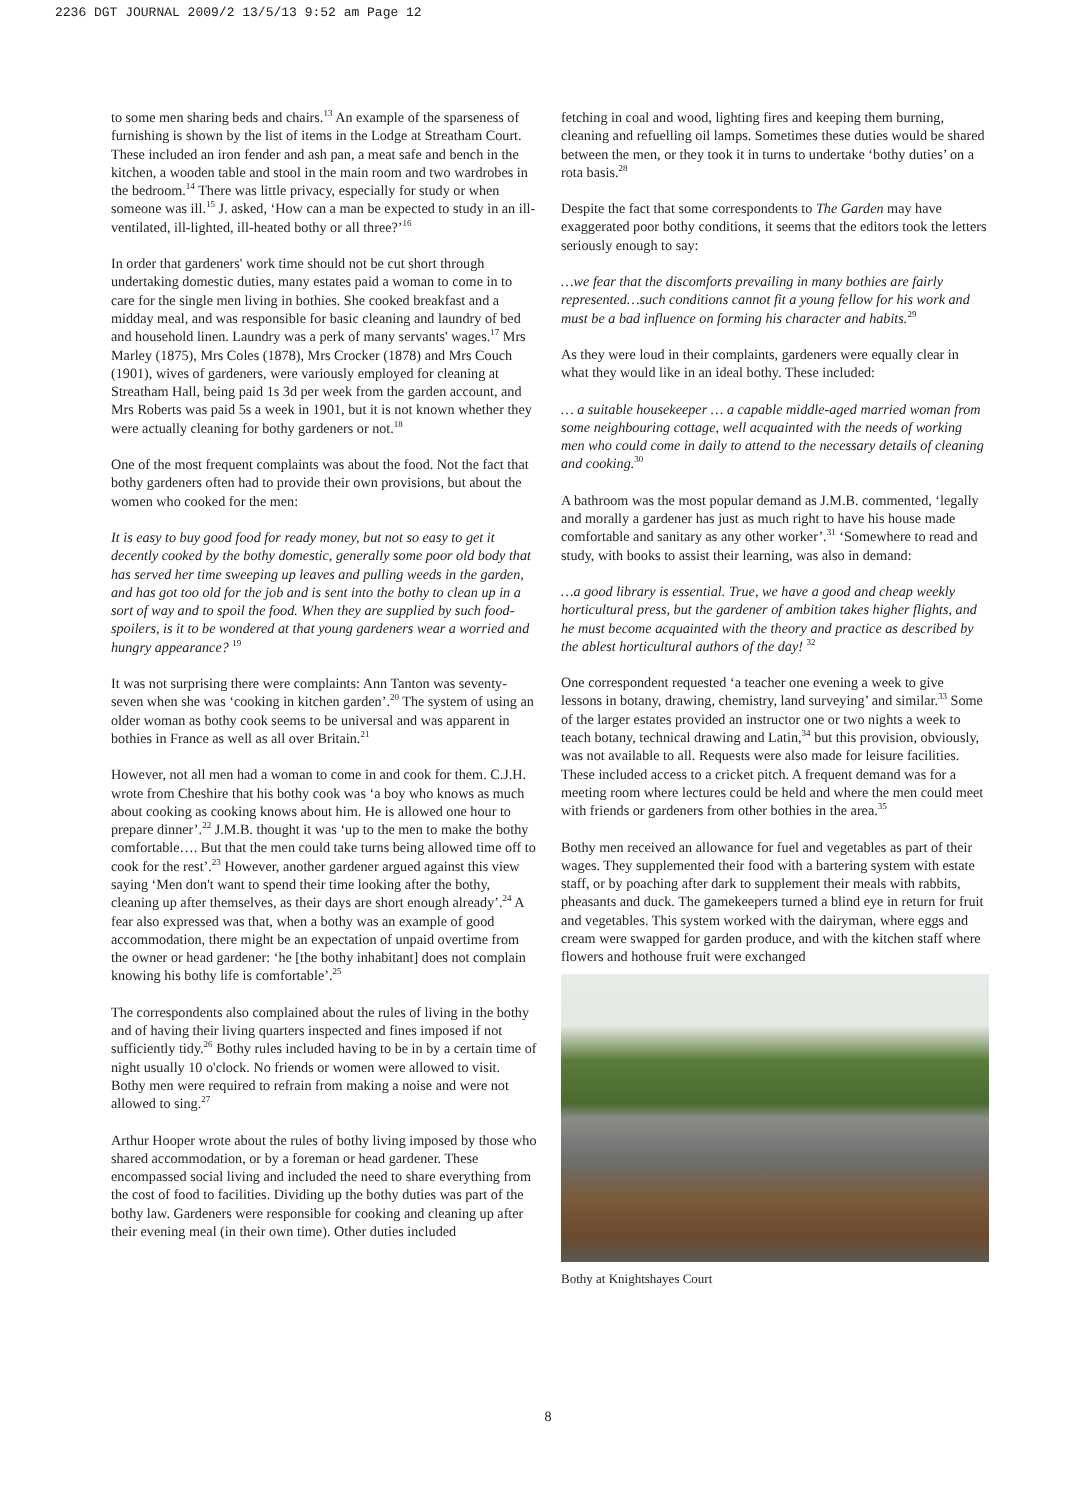2236 DGT JOURNAL 2009/2 13/5/13 9:52 am Page 12
to some men sharing beds and chairs.<sup>13</sup> An example of the sparseness of furnishing is shown by the list of items in the Lodge at Streatham Court. These included an iron fender and ash pan, a meat safe and bench in the kitchen, a wooden table and stool in the main room and two wardrobes in the bedroom.<sup>14</sup> There was little privacy, especially for study or when someone was ill.<sup>15</sup> J. asked, ‘How can a man be expected to study in an ill-ventilated, ill-lighted, ill-heated bothy or all three?’<sup>16</sup>
In order that gardeners' work time should not be cut short through undertaking domestic duties, many estates paid a woman to come in to care for the single men living in bothies. She cooked breakfast and a midday meal, and was responsible for basic cleaning and laundry of bed and household linen. Laundry was a perk of many servants' wages.<sup>17</sup> Mrs Marley (1875), Mrs Coles (1878), Mrs Crocker (1878) and Mrs Couch (1901), wives of gardeners, were variously employed for cleaning at Streatham Hall, being paid 1s 3d per week from the garden account, and Mrs Roberts was paid 5s a week in 1901, but it is not known whether they were actually cleaning for bothy gardeners or not.<sup>18</sup>
One of the most frequent complaints was about the food. Not the fact that bothy gardeners often had to provide their own provisions, but about the women who cooked for the men:
It is easy to buy good food for ready money, but not so easy to get it decently cooked by the bothy domestic, generally some poor old body that has served her time sweeping up leaves and pulling weeds in the garden, and has got too old for the job and is sent into the bothy to clean up in a sort of way and to spoil the food. When they are supplied by such food-spoilers, is it to be wondered at that young gardeners wear a worried and hungry appearance? <sup>19</sup>
It was not surprising there were complaints: Ann Tanton was seventy-seven when she was ‘cooking in kitchen garden’.<sup>20</sup> The system of using an older woman as bothy cook seems to be universal and was apparent in bothies in France as well as all over Britain.<sup>21</sup>
However, not all men had a woman to come in and cook for them. C.J.H. wrote from Cheshire that his bothy cook was ‘a boy who knows as much about cooking as cooking knows about him. He is allowed one hour to prepare dinner’.<sup>22</sup> J.M.B. thought it was ‘up to the men to make the bothy comfortable…. But that the men could take turns being allowed time off to cook for the rest’.<sup>23</sup> However, another gardener argued against this view saying ‘Men don't want to spend their time looking after the bothy, cleaning up after themselves, as their days are short enough already’.<sup>24</sup> A fear also expressed was that, when a bothy was an example of good accommodation, there might be an expectation of unpaid overtime from the owner or head gardener: ‘he [the bothy inhabitant] does not complain knowing his bothy life is comfortable’.<sup>25</sup>
The correspondents also complained about the rules of living in the bothy and of having their living quarters inspected and fines imposed if not sufficiently tidy.<sup>26</sup> Bothy rules included having to be in by a certain time of night usually 10 o'clock. No friends or women were allowed to visit. Bothy men were required to refrain from making a noise and were not allowed to sing.<sup>27</sup>
Arthur Hooper wrote about the rules of bothy living imposed by those who shared accommodation, or by a foreman or head gardener. These encompassed social living and included the need to share everything from the cost of food to facilities. Dividing up the bothy duties was part of the bothy law. Gardeners were responsible for cooking and cleaning up after their evening meal (in their own time). Other duties included
fetching in coal and wood, lighting fires and keeping them burning, cleaning and refuelling oil lamps. Sometimes these duties would be shared between the men, or they took it in turns to undertake ‘bothy duties’ on a rota basis.<sup>28</sup>
Despite the fact that some correspondents to The Garden may have exaggerated poor bothy conditions, it seems that the editors took the letters seriously enough to say:
…we fear that the discomforts prevailing in many bothies are fairly represented…such conditions cannot fit a young fellow for his work and must be a bad influence on forming his character and habits.<sup>29</sup>
As they were loud in their complaints, gardeners were equally clear in what they would like in an ideal bothy. These included:
… a suitable housekeeper … a capable middle-aged married woman from some neighbouring cottage, well acquainted with the needs of working men who could come in daily to attend to the necessary details of cleaning and cooking.<sup>30</sup>
A bathroom was the most popular demand as J.M.B. commented, ‘legally and morally a gardener has just as much right to have his house made comfortable and sanitary as any other worker’.<sup>31</sup> ‘Somewhere to read and study, with books to assist their learning, was also in demand:
…a good library is essential. True, we have a good and cheap weekly horticultural press, but the gardener of ambition takes higher flights, and he must become acquainted with the theory and practice as described by the ablest horticultural authors of the day! <sup>32</sup>
One correspondent requested ‘a teacher one evening a week to give lessons in botany, drawing, chemistry, land surveying’ and similar.<sup>33</sup> Some of the larger estates provided an instructor one or two nights a week to teach botany, technical drawing and Latin,<sup>34</sup> but this provision, obviously, was not available to all. Requests were also made for leisure facilities. These included access to a cricket pitch. A frequent demand was for a meeting room where lectures could be held and where the men could meet with friends or gardeners from other bothies in the area.<sup>35</sup>
Bothy men received an allowance for fuel and vegetables as part of their wages. They supplemented their food with a bartering system with estate staff, or by poaching after dark to supplement their meals with rabbits, pheasants and duck. The gamekeepers turned a blind eye in return for fruit and vegetables. This system worked with the dairyman, where eggs and cream were swapped for garden produce, and with the kitchen staff where flowers and hothouse fruit were exchanged
Bothy at Knightshayes Court
8